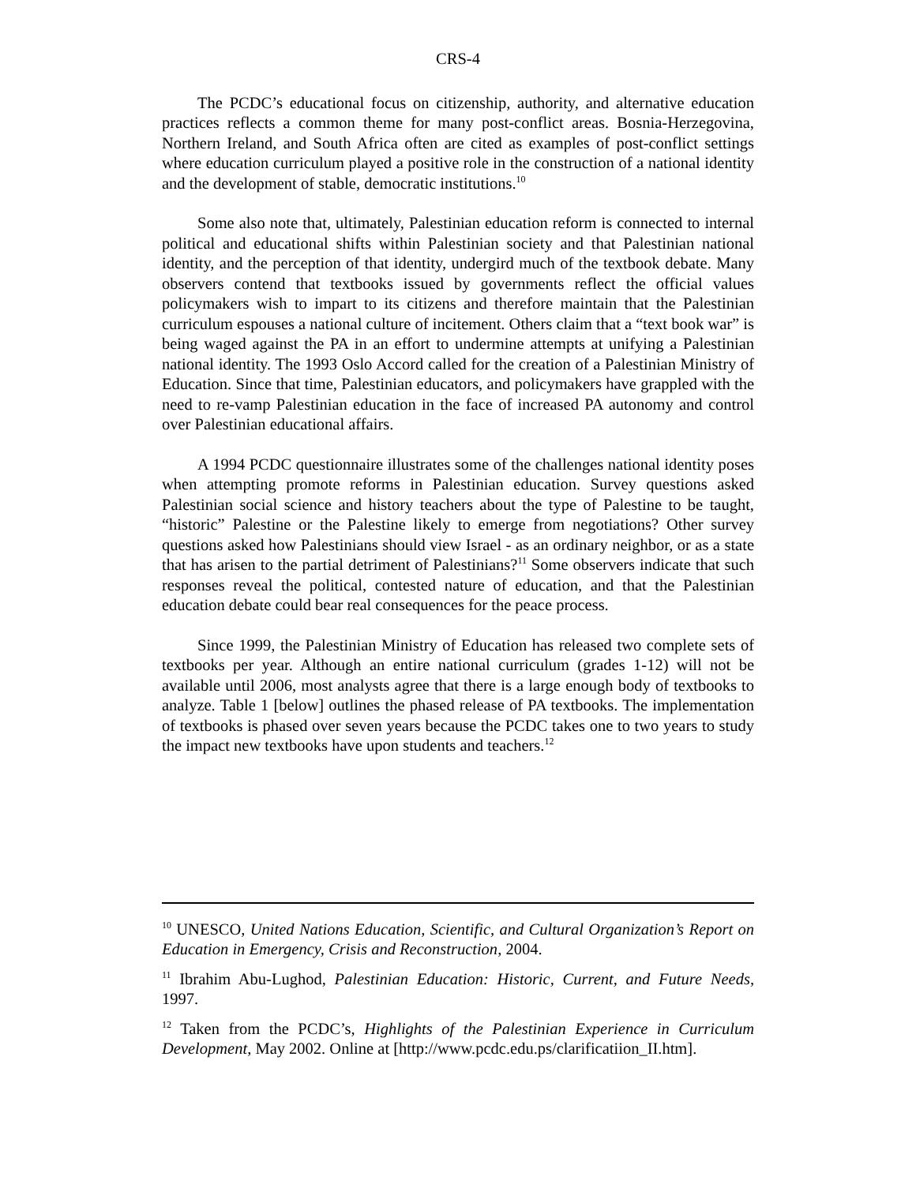CRS-4
The PCDC’s educational focus on citizenship, authority, and alternative education practices reflects a common theme for many post-conflict areas. Bosnia-Herzegovina, Northern Ireland, and South Africa often are cited as examples of post-conflict settings where education curriculum played a positive role in the construction of a national identity and the development of stable, democratic institutions.<sup>10</sup>
Some also note that, ultimately, Palestinian education reform is connected to internal political and educational shifts within Palestinian society and that Palestinian national identity, and the perception of that identity, undergird much of the textbook debate. Many observers contend that textbooks issued by governments reflect the official values policymakers wish to impart to its citizens and therefore maintain that the Palestinian curriculum espouses a national culture of incitement. Others claim that a “text book war” is being waged against the PA in an effort to undermine attempts at unifying a Palestinian national identity. The 1993 Oslo Accord called for the creation of a Palestinian Ministry of Education. Since that time, Palestinian educators, and policymakers have grappled with the need to re-vamp Palestinian education in the face of increased PA autonomy and control over Palestinian educational affairs.
A 1994 PCDC questionnaire illustrates some of the challenges national identity poses when attempting promote reforms in Palestinian education. Survey questions asked Palestinian social science and history teachers about the type of Palestine to be taught, “historic” Palestine or the Palestine likely to emerge from negotiations? Other survey questions asked how Palestinians should view Israel - as an ordinary neighbor, or as a state that has arisen to the partial detriment of Palestinians?<sup>11</sup> Some observers indicate that such responses reveal the political, contested nature of education, and that the Palestinian education debate could bear real consequences for the peace process.
Since 1999, the Palestinian Ministry of Education has released two complete sets of textbooks per year. Although an entire national curriculum (grades 1-12) will not be available until 2006, most analysts agree that there is a large enough body of textbooks to analyze. Table 1 [below] outlines the phased release of PA textbooks. The implementation of textbooks is phased over seven years because the PCDC takes one to two years to study the impact new textbooks have upon students and teachers.<sup>12</sup>
<sup>10</sup> UNESCO, United Nations Education, Scientific, and Cultural Organization’s Report on Education in Emergency, Crisis and Reconstruction, 2004.
<sup>11</sup> Ibrahim Abu-Lughod, Palestinian Education: Historic, Current, and Future Needs, 1997.
<sup>12</sup> Taken from the PCDC’s, Highlights of the Palestinian Experience in Curriculum Development, May 2002. Online at [http://www.pcdc.edu.ps/clarificatiion_II.htm].